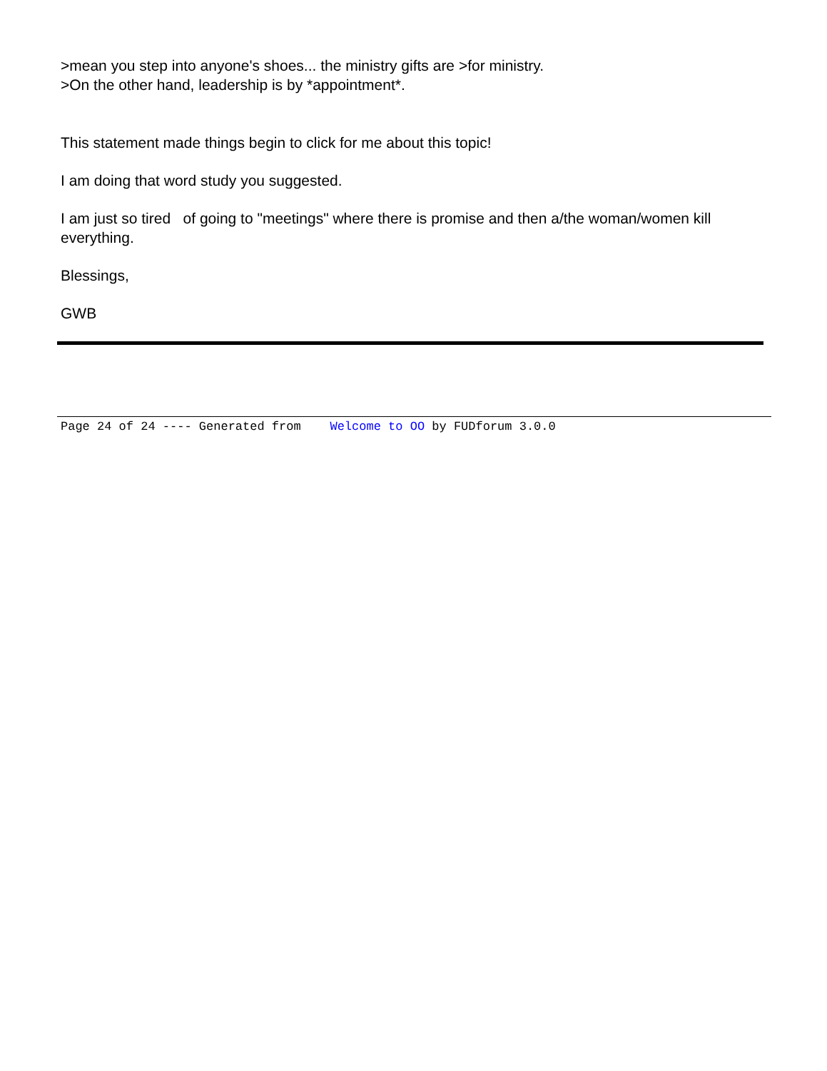>mean you step into anyone's shoes... the ministry gifts are >for ministry.
>On the other hand, leadership is by *appointment*.
This statement made things begin to click for me about this topic!
I am doing that word study you suggested.
I am just so tired of going to "meetings" where there is promise and then a/the woman/women kill everything.
Blessings,
GWB
Page 24 of 24 ---- Generated from Welcome to OO by FUDforum 3.0.0